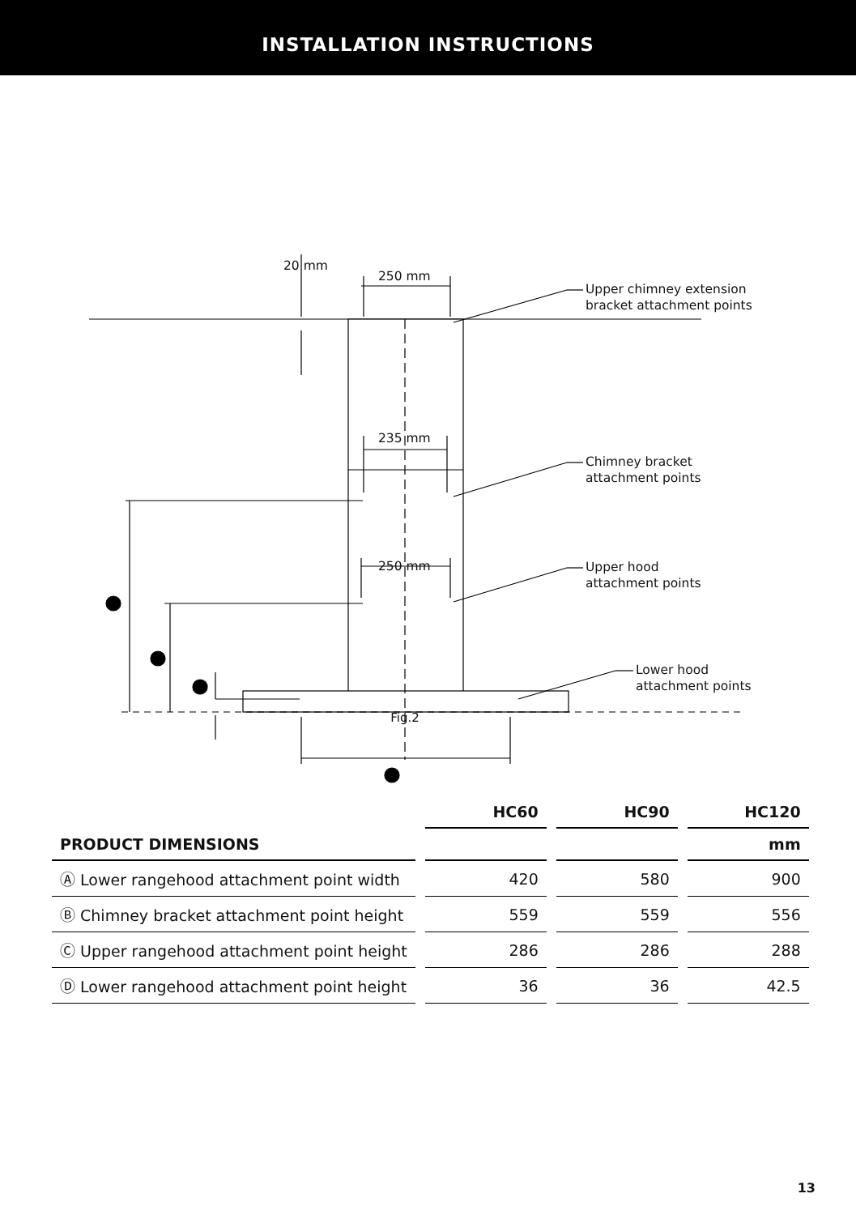INSTALLATION INSTRUCTIONS
250 mm
20 mm
235 mm
250 mm
Upper chimney extension
bracket attachment points
Chimney bracket
attachment points
Upper hood
attachment points
Lower hood
attachment points
Fig.2
| | HC60 | HC90 | HC120 |
| --- | --- | --- | --- |
| PRODUCT DIMENSIONS | | | mm |
| Ⓐ Lower rangehood attachment point width | 420 | 580 | 900 |
| Ⓑ Chimney bracket attachment point height | 559 | 559 | 556 |
| Ⓒ Upper rangehood attachment point height | 286 | 286 | 288 |
| Ⓓ Lower rangehood attachment point height | 36 | 36 | 42.5 |
13